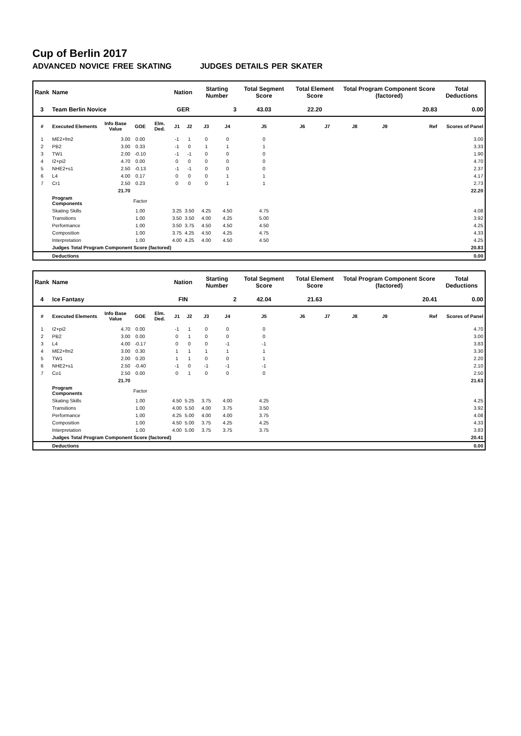Cup of Berlin 2017
ADVANCED NOVICE FREE SKATING JUDGES DETAILS PER SKATER
| Rank | Name | | | | Nation | | Starting Number | | Total Segment Score | Total Element Score | | Total Program Component Score (factored) | | | Total Deductions |
| --- | --- | --- | --- | --- | --- | --- | --- | --- | --- | --- | --- | --- | --- | --- | --- |
| 3 | Team Berlin Novice | | | | GER | | 3 | | 43.03 | 22.20 | | 20.83 | | | 0.00 |
| # | Executed Elements | Info Base Value | GOE | Elm. Ded. | J1 | J2 | J3 | J4 | J5 | J6 | J7 | J8 | J9 | Ref | Scores of Panel |
| 1 | ME2+fm2 | 3.00 | 0.00 | | -1 | 1 | 0 | 0 | 0 | | | | | | 3.00 |
| 2 | PB2 | 3.00 | 0.33 | | -1 | 0 | 1 | 1 | 1 | | | | | | 3.33 |
| 3 | TW1 | 2.00 | -0.10 | | -1 | -1 | 0 | 0 | 0 | | | | | | 1.90 |
| 4 | I2+pi2 | 4.70 | 0.00 | | 0 | 0 | 0 | 0 | 0 | | | | | | 4.70 |
| 5 | NHE2+s1 | 2.50 | -0.13 | | -1 | -1 | 0 | 0 | 0 | | | | | | 2.37 |
| 6 | L4 | 4.00 | 0.17 | | 0 | 0 | 0 | 1 | 1 | | | | | | 4.17 |
| 7 | Cr1 | 2.50 | 0.23 | | 0 | 0 | 0 | 1 | 1 | | | | | | 2.73 |
| | | 21.70 | | | | | | | | | | | | | 22.20 |
| | Program Components | | Factor | | | | | | | | | | | | |
| | Skating Skills | | 1.00 | | 3.25 | 3.50 | 4.25 | 4.50 | 4.75 | | | | | | 4.08 |
| | Transitions | | 1.00 | | 3.50 | 3.50 | 4.00 | 4.25 | 5.00 | | | | | | 3.92 |
| | Performance | | 1.00 | | 3.50 | 3.75 | 4.50 | 4.50 | 4.50 | | | | | | 4.25 |
| | Composition | | 1.00 | | 3.75 | 4.25 | 4.50 | 4.25 | 4.75 | | | | | | 4.33 |
| | Interpretation | | 1.00 | | 4.00 | 4.25 | 4.00 | 4.50 | 4.50 | | | | | | 4.25 |
| | Judges Total Program Component Score (factored) | | | | | | | | | | | | | | 20.83 |
| | Deductions | | | | | | | | | | | | | | 0.00 |
| Rank | Name | | | | Nation | | Starting Number | | Total Segment Score | Total Element Score | | Total Program Component Score (factored) | | | Total Deductions |
| --- | --- | --- | --- | --- | --- | --- | --- | --- | --- | --- | --- | --- | --- | --- | --- |
| 4 | Ice Fantasy | | | | FIN | | 2 | | 42.04 | 21.63 | | 20.41 | | | 0.00 |
| # | Executed Elements | Info Base Value | GOE | Elm. Ded. | J1 | J2 | J3 | J4 | J5 | J6 | J7 | J8 | J9 | Ref | Scores of Panel |
| 1 | I2+pi2 | 4.70 | 0.00 | | -1 | 1 | 0 | 0 | 0 | | | | | | 4.70 |
| 2 | PB2 | 3.00 | 0.00 | | 0 | 1 | 0 | 0 | 0 | | | | | | 3.00 |
| 3 | L4 | 4.00 | -0.17 | | 0 | 0 | 0 | -1 | -1 | | | | | | 3.83 |
| 4 | ME2+fm2 | 3.00 | 0.30 | | 1 | 1 | 1 | 1 | 1 | | | | | | 3.30 |
| 5 | TW1 | 2.00 | 0.20 | | 1 | 1 | 0 | 0 | 1 | | | | | | 2.20 |
| 6 | NHE2+s1 | 2.50 | -0.40 | | -1 | 0 | -1 | -1 | -1 | | | | | | 2.10 |
| 7 | Co1 | 2.50 | 0.00 | | 0 | 1 | 0 | 0 | 0 | | | | | | 2.50 |
| | | 21.70 | | | | | | | | | | | | | 21.63 |
| | Program Components | | Factor | | | | | | | | | | | | |
| | Skating Skills | | 1.00 | | 4.50 | 5.25 | 3.75 | 4.00 | 4.25 | | | | | | 4.25 |
| | Transitions | | 1.00 | | 4.00 | 5.50 | 4.00 | 3.75 | 3.50 | | | | | | 3.92 |
| | Performance | | 1.00 | | 4.25 | 5.00 | 4.00 | 4.00 | 3.75 | | | | | | 4.08 |
| | Composition | | 1.00 | | 4.50 | 5.00 | 3.75 | 4.25 | 4.25 | | | | | | 4.33 |
| | Interpretation | | 1.00 | | 4.00 | 5.00 | 3.75 | 3.75 | 3.75 | | | | | | 3.83 |
| | Judges Total Program Component Score (factored) | | | | | | | | | | | | | | 20.41 |
| | Deductions | | | | | | | | | | | | | | 0.00 |